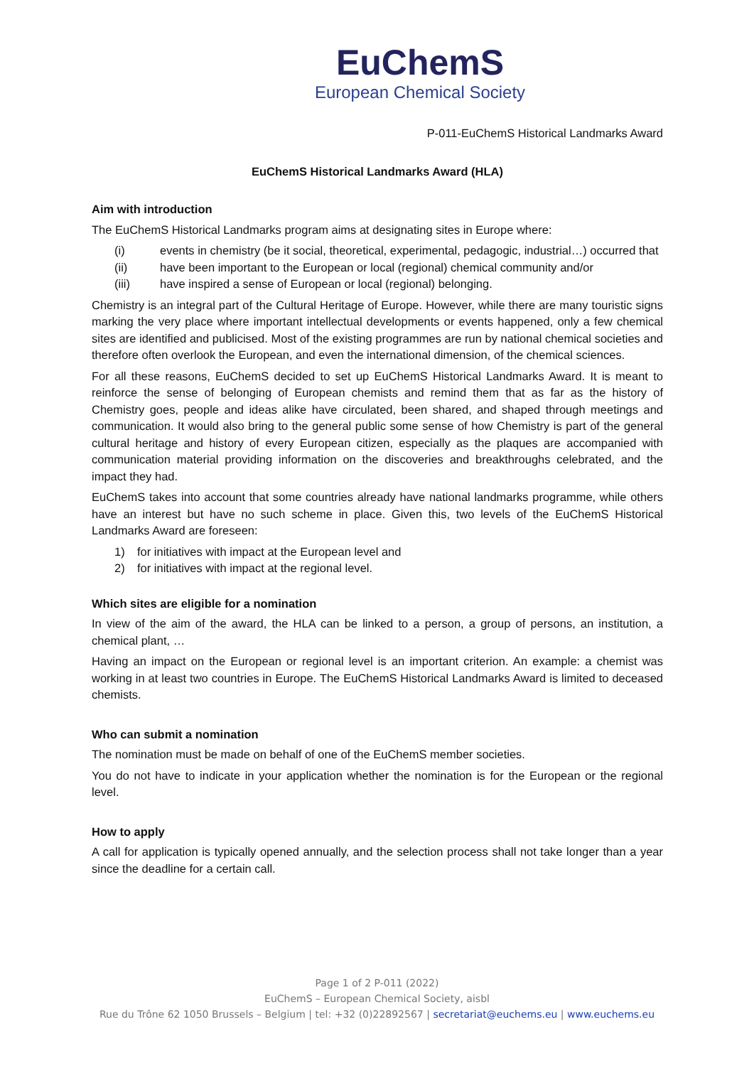EuChemS
European Chemical Society
P-011-EuChemS Historical Landmarks Award
EuChemS Historical Landmarks Award (HLA)
Aim with introduction
The EuChemS Historical Landmarks program aims at designating sites in Europe where:
(i) events in chemistry (be it social, theoretical, experimental, pedagogic, industrial…) occurred that
(ii) have been important to the European or local (regional) chemical community and/or
(iii) have inspired a sense of European or local (regional) belonging.
Chemistry is an integral part of the Cultural Heritage of Europe. However, while there are many touristic signs marking the very place where important intellectual developments or events happened, only a few chemical sites are identified and publicised. Most of the existing programmes are run by national chemical societies and therefore often overlook the European, and even the international dimension, of the chemical sciences.
For all these reasons, EuChemS decided to set up EuChemS Historical Landmarks Award. It is meant to reinforce the sense of belonging of European chemists and remind them that as far as the history of Chemistry goes, people and ideas alike have circulated, been shared, and shaped through meetings and communication. It would also bring to the general public some sense of how Chemistry is part of the general cultural heritage and history of every European citizen, especially as the plaques are accompanied with communication material providing information on the discoveries and breakthroughs celebrated, and the impact they had.
EuChemS takes into account that some countries already have national landmarks programme, while others have an interest but have no such scheme in place. Given this, two levels of the EuChemS Historical Landmarks Award are foreseen:
1) for initiatives with impact at the European level and
2) for initiatives with impact at the regional level.
Which sites are eligible for a nomination
In view of the aim of the award, the HLA can be linked to a person, a group of persons, an institution, a chemical plant, …
Having an impact on the European or regional level is an important criterion. An example: a chemist was working in at least two countries in Europe. The EuChemS Historical Landmarks Award is limited to deceased chemists.
Who can submit a nomination
The nomination must be made on behalf of one of the EuChemS member societies.
You do not have to indicate in your application whether the nomination is for the European or the regional level.
How to apply
A call for application is typically opened annually, and the selection process shall not take longer than a year since the deadline for a certain call.
Page 1 of 2 P-011 (2022)
EuChemS – European Chemical Society, aisbl
Rue du Trône 62 1050 Brussels – Belgium | tel: +32 (0)22892567 | secretariat@euchems.eu | www.euchems.eu